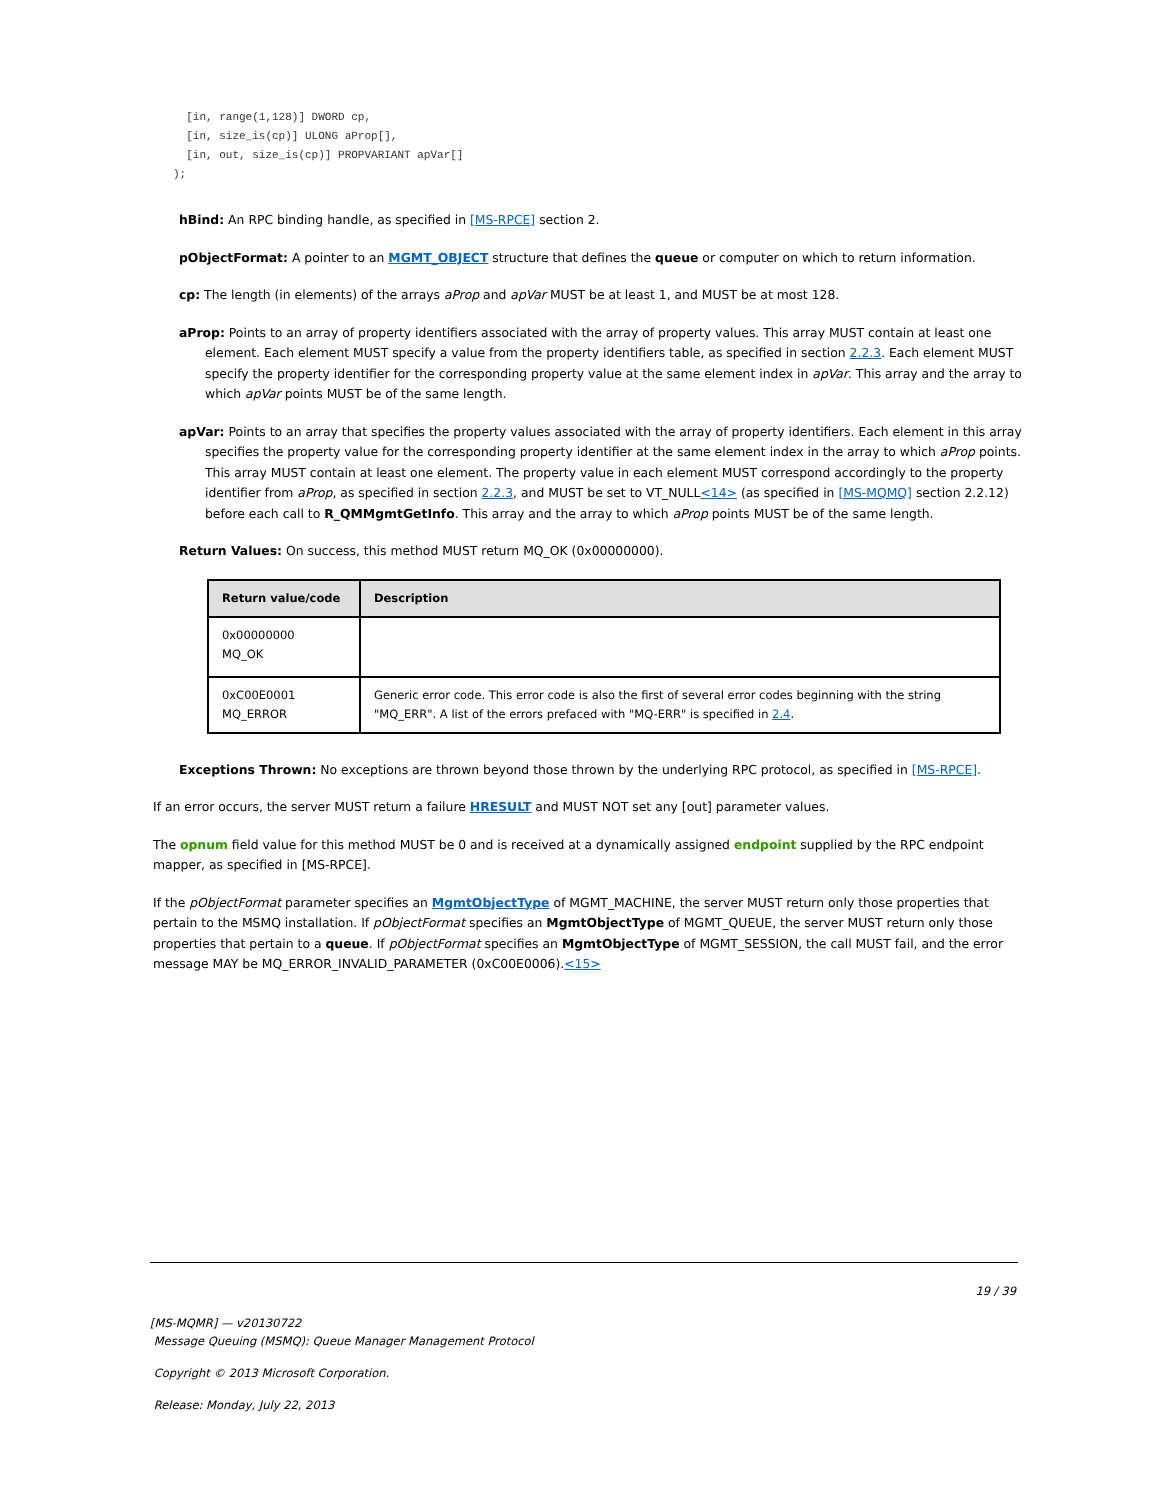[in, range(1,128)] DWORD cp,
  [in, size_is(cp)] ULONG aProp[],
  [in, out, size_is(cp)] PROPVARIANT apVar[]
);
hBind: An RPC binding handle, as specified in [MS-RPCE] section 2.
pObjectFormat: A pointer to an MGMT_OBJECT structure that defines the queue or computer on which to return information.
cp: The length (in elements) of the arrays aProp and apVar MUST be at least 1, and MUST be at most 128.
aProp: Points to an array of property identifiers associated with the array of property values. This array MUST contain at least one element. Each element MUST specify a value from the property identifiers table, as specified in section 2.2.3. Each element MUST specify the property identifier for the corresponding property value at the same element index in apVar. This array and the array to which apVar points MUST be of the same length.
apVar: Points to an array that specifies the property values associated with the array of property identifiers. Each element in this array specifies the property value for the corresponding property identifier at the same element index in the array to which aProp points. This array MUST contain at least one element. The property value in each element MUST correspond accordingly to the property identifier from aProp, as specified in section 2.2.3, and MUST be set to VT_NULL<14> (as specified in [MS-MQMQ] section 2.2.12) before each call to R_QMMgmtGetInfo. This array and the array to which aProp points MUST be of the same length.
Return Values: On success, this method MUST return MQ_OK (0x00000000).
| Return value/code | Description |
| --- | --- |
| 0x00000000 MQ_OK | |
| 0xC00E0001 MQ_ERROR | Generic error code. This error code is also the first of several error codes beginning with the string "MQ_ERR". A list of the errors prefaced with "MQ-ERR" is specified in 2.4 . |
Exceptions Thrown: No exceptions are thrown beyond those thrown by the underlying RPC protocol, as specified in [MS-RPCE].
If an error occurs, the server MUST return a failure HRESULT and MUST NOT set any [out] parameter values.
The opnum field value for this method MUST be 0 and is received at a dynamically assigned endpoint supplied by the RPC endpoint mapper, as specified in [MS-RPCE].
If the pObjectFormat parameter specifies an MgmtObjectType of MGMT_MACHINE, the server MUST return only those properties that pertain to the MSMQ installation. If pObjectFormat specifies an MgmtObjectType of MGMT_QUEUE, the server MUST return only those properties that pertain to a queue. If pObjectFormat specifies an MgmtObjectType of MGMT_SESSION, the call MUST fail, and the error message MAY be MQ_ERROR_INVALID_PARAMETER (0xC00E0006).<15>
19 / 39
[MS-MQMR] — v20130722
Message Queuing (MSMQ): Queue Manager Management Protocol
Copyright © 2013 Microsoft Corporation.
Release: Monday, July 22, 2013